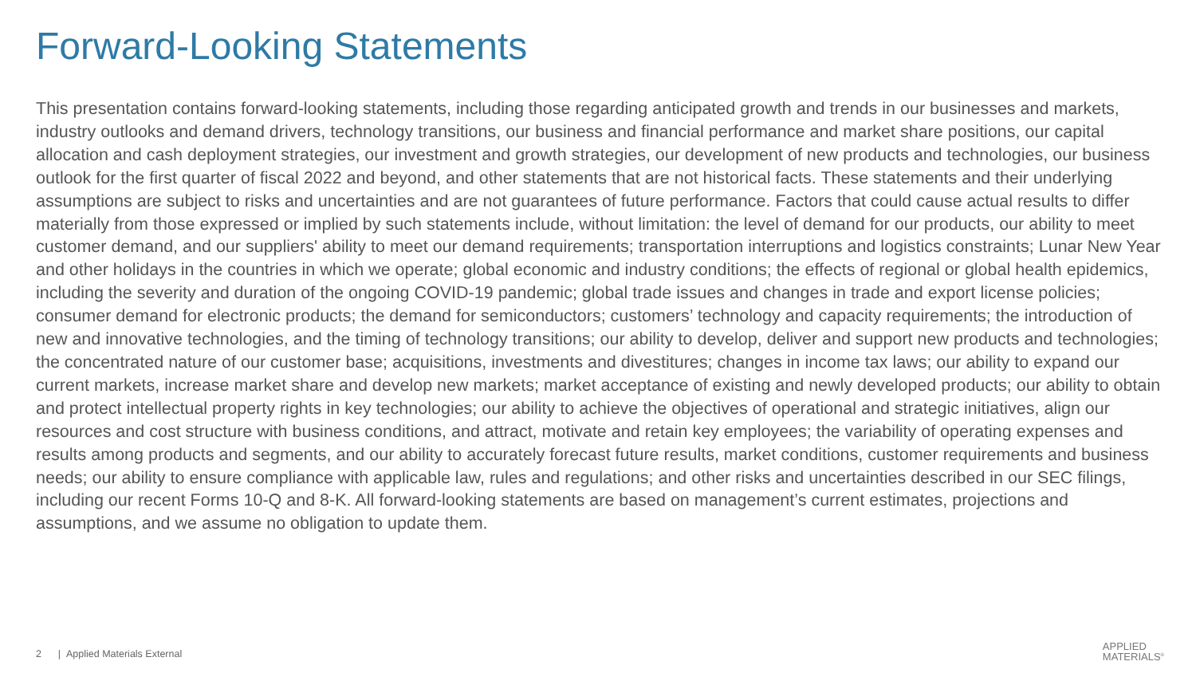Forward-Looking Statements
This presentation contains forward-looking statements, including those regarding anticipated growth and trends in our businesses and markets, industry outlooks and demand drivers, technology transitions, our business and financial performance and market share positions, our capital allocation and cash deployment strategies, our investment and growth strategies, our development of new products and technologies, our business outlook for the first quarter of fiscal 2022 and beyond, and other statements that are not historical facts. These statements and their underlying assumptions are subject to risks and uncertainties and are not guarantees of future performance. Factors that could cause actual results to differ materially from those expressed or implied by such statements include, without limitation: the level of demand for our products, our ability to meet customer demand, and our suppliers' ability to meet our demand requirements; transportation interruptions and logistics constraints; Lunar New Year and other holidays in the countries in which we operate; global economic and industry conditions; the effects of regional or global health epidemics, including the severity and duration of the ongoing COVID-19 pandemic; global trade issues and changes in trade and export license policies; consumer demand for electronic products; the demand for semiconductors; customers’ technology and capacity requirements; the introduction of new and innovative technologies, and the timing of technology transitions; our ability to develop, deliver and support new products and technologies; the concentrated nature of our customer base; acquisitions, investments and divestitures; changes in income tax laws; our ability to expand our current markets, increase market share and develop new markets; market acceptance of existing and newly developed products; our ability to obtain and protect intellectual property rights in key technologies; our ability to achieve the objectives of operational and strategic initiatives, align our resources and cost structure with business conditions, and attract, motivate and retain key employees; the variability of operating expenses and results among products and segments, and our ability to accurately forecast future results, market conditions, customer requirements and business needs; our ability to ensure compliance with applicable law, rules and regulations; and other risks and uncertainties described in our SEC filings, including our recent Forms 10-Q and 8-K. All forward-looking statements are based on management’s current estimates, projections and assumptions, and we assume no obligation to update them.
2 | Applied Materials External
APPLIED
MATERIALS<sup>®</sup>